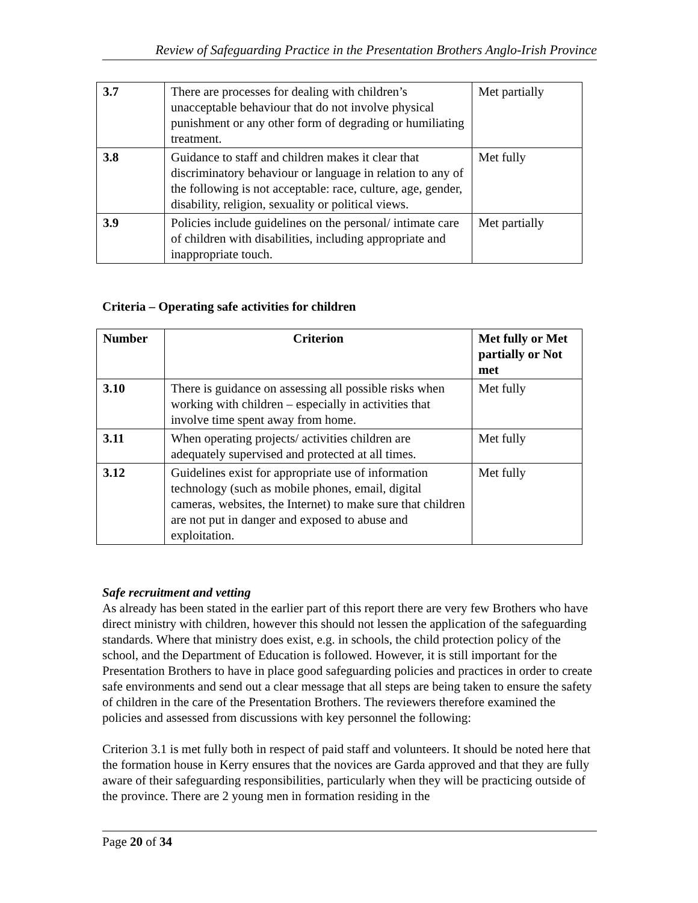Review of Safeguarding Practice in the Presentation Brothers Anglo-Irish Province
| 3.7 | There are processes for dealing with children’s unacceptable behaviour that do not involve physical punishment or any other form of degrading or humiliating treatment. | Met partially |
| 3.8 | Guidance to staff and children makes it clear that discriminatory behaviour or language in relation to any of the following is not acceptable: race, culture, age, gender, disability, religion, sexuality or political views. | Met fully |
| 3.9 | Policies include guidelines on the personal/ intimate care of children with disabilities, including appropriate and inappropriate touch. | Met partially |
Criteria – Operating safe activities for children
| Number | Criterion | Met fully or Met partially or Not met |
| --- | --- | --- |
| 3.10 | There is guidance on assessing all possible risks when working with children – especially in activities that involve time spent away from home. | Met fully |
| 3.11 | When operating projects/ activities children are adequately supervised and protected at all times. | Met fully |
| 3.12 | Guidelines exist for appropriate use of information technology (such as mobile phones, email, digital cameras, websites, the Internet) to make sure that children are not put in danger and exposed to abuse and exploitation. | Met fully |
Safe recruitment and vetting
As already has been stated in the earlier part of this report there are very few Brothers who have direct ministry with children, however this should not lessen the application of the safeguarding standards. Where that ministry does exist, e.g. in schools, the child protection policy of the school, and the Department of Education is followed. However, it is still important for the Presentation Brothers to have in place good safeguarding policies and practices in order to create safe environments and send out a clear message that all steps are being taken to ensure the safety of children in the care of the Presentation Brothers. The reviewers therefore examined the policies and assessed from discussions with key personnel the following:
Criterion 3.1 is met fully both in respect of paid staff and volunteers. It should be noted here that the formation house in Kerry ensures that the novices are Garda approved and that they are fully aware of their safeguarding responsibilities, particularly when they will be practicing outside of the province. There are 2 young men in formation residing in the
Page 20 of 34